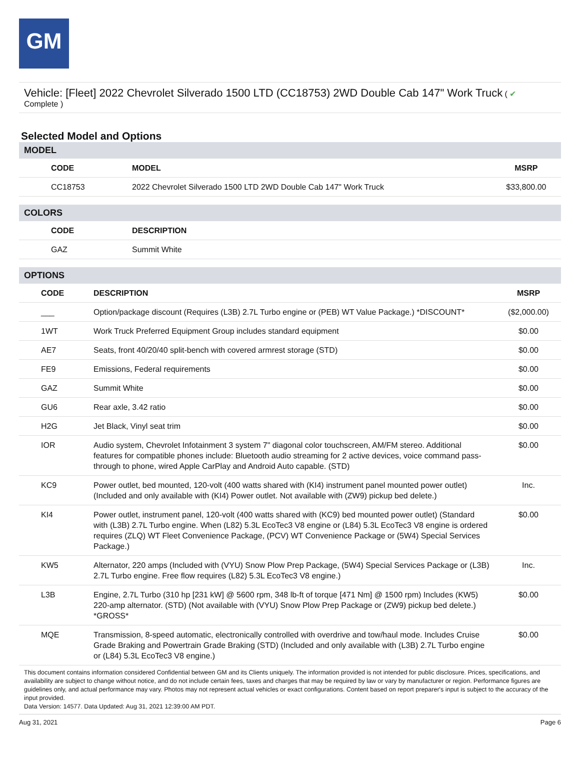GM
Vehicle: [Fleet] 2022 Chevrolet Silverado 1500 LTD (CC18753) 2WD Double Cab 147" Work Truck ( ✔
Complete )
Selected Model and Options
MODEL
| CODE | MODEL | MSRP |
| --- | --- | --- |
| CC18753 | 2022 Chevrolet Silverado 1500 LTD 2WD Double Cab 147" Work Truck | $33,800.00 |
COLORS
| CODE | DESCRIPTION |
| --- | --- |
| GAZ | Summit White |
OPTIONS
| CODE | DESCRIPTION | MSRP |
| --- | --- | --- |
| ___ | Option/package discount (Requires (L3B) 2.7L Turbo engine or (PEB) WT Value Package.) *DISCOUNT* | ($2,000.00) |
| 1WT | Work Truck Preferred Equipment Group includes standard equipment | $0.00 |
| AE7 | Seats, front 40/20/40 split-bench with covered armrest storage (STD) | $0.00 |
| FE9 | Emissions, Federal requirements | $0.00 |
| GAZ | Summit White | $0.00 |
| GU6 | Rear axle, 3.42 ratio | $0.00 |
| H2G | Jet Black, Vinyl seat trim | $0.00 |
| IOR | Audio system, Chevrolet Infotainment 3 system 7" diagonal color touchscreen, AM/FM stereo. Additional features for compatible phones include: Bluetooth audio streaming for 2 active devices, voice command pass-through to phone, wired Apple CarPlay and Android Auto capable. (STD) | $0.00 |
| KC9 | Power outlet, bed mounted, 120-volt (400 watts shared with (KI4) instrument panel mounted power outlet) (Included and only available with (KI4) Power outlet. Not available with (ZW9) pickup bed delete.) | Inc. |
| KI4 | Power outlet, instrument panel, 120-volt (400 watts shared with (KC9) bed mounted power outlet) (Standard with (L3B) 2.7L Turbo engine. When (L82) 5.3L EcoTec3 V8 engine or (L84) 5.3L EcoTec3 V8 engine is ordered requires (ZLQ) WT Fleet Convenience Package, (PCV) WT Convenience Package or (5W4) Special Services Package.) | $0.00 |
| KW5 | Alternator, 220 amps (Included with (VYU) Snow Plow Prep Package, (5W4) Special Services Package or (L3B) 2.7L Turbo engine. Free flow requires (L82) 5.3L EcoTec3 V8 engine.) | Inc. |
| L3B | Engine, 2.7L Turbo (310 hp [231 kW] @ 5600 rpm, 348 lb-ft of torque [471 Nm] @ 1500 rpm) Includes (KW5) 220-amp alternator. (STD) (Not available with (VYU) Snow Plow Prep Package or (ZW9) pickup bed delete.) *GROSS* | $0.00 |
| MQE | Transmission, 8-speed automatic, electronically controlled with overdrive and tow/haul mode. Includes Cruise Grade Braking and Powertrain Grade Braking (STD) (Included and only available with (L3B) 2.7L Turbo engine or (L84) 5.3L EcoTec3 V8 engine.) | $0.00 |
This document contains information considered Confidential between GM and its Clients uniquely. The information provided is not intended for public disclosure. Prices, specifications, and availability are subject to change without notice, and do not include certain fees, taxes and charges that may be required by law or vary by manufacturer or region. Performance figures are guidelines only, and actual performance may vary. Photos may not represent actual vehicles or exact configurations. Content based on report preparer's input is subject to the accuracy of the input provided.
Data Version: 14577. Data Updated: Aug 31, 2021 12:39:00 AM PDT.
Aug 31, 2021 Page 6